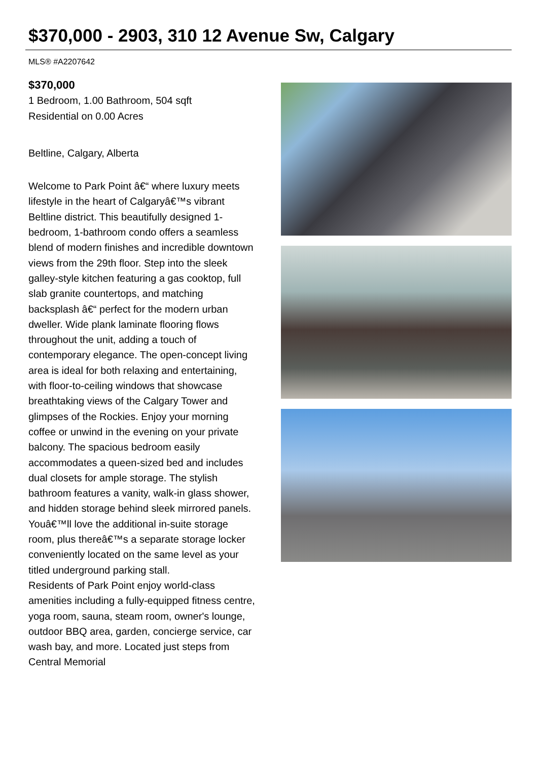$370,000 - 2903, 310 12 Avenue Sw, Calgary
MLS® #A2207642
$370,000
1 Bedroom, 1.00 Bathroom, 504 sqft
Residential on 0.00 Acres
Beltline, Calgary, Alberta
Welcome to Park Point â€“ where luxury meets lifestyle in the heart of Calgaryâ€™s vibrant Beltline district. This beautifully designed 1-bedroom, 1-bathroom condo offers a seamless blend of modern finishes and incredible downtown views from the 29th floor. Step into the sleek galley-style kitchen featuring a gas cooktop, full slab granite countertops, and matching backsplash â€“ perfect for the modern urban dweller. Wide plank laminate flooring flows throughout the unit, adding a touch of contemporary elegance. The open-concept living area is ideal for both relaxing and entertaining, with floor-to-ceiling windows that showcase breathtaking views of the Calgary Tower and glimpses of the Rockies. Enjoy your morning coffee or unwind in the evening on your private balcony. The spacious bedroom easily accommodates a queen-sized bed and includes dual closets for ample storage. The stylish bathroom features a vanity, walk-in glass shower, and hidden storage behind sleek mirrored panels. Youâ€™ll love the additional in-suite storage room, plus thereâ€™s a separate storage locker conveniently located on the same level as your titled underground parking stall.
Residents of Park Point enjoy world-class amenities including a fully-equipped fitness centre, yoga room, sauna, steam room, owner's lounge, outdoor BBQ area, garden, concierge service, car wash bay, and more. Located just steps from Central Memorial